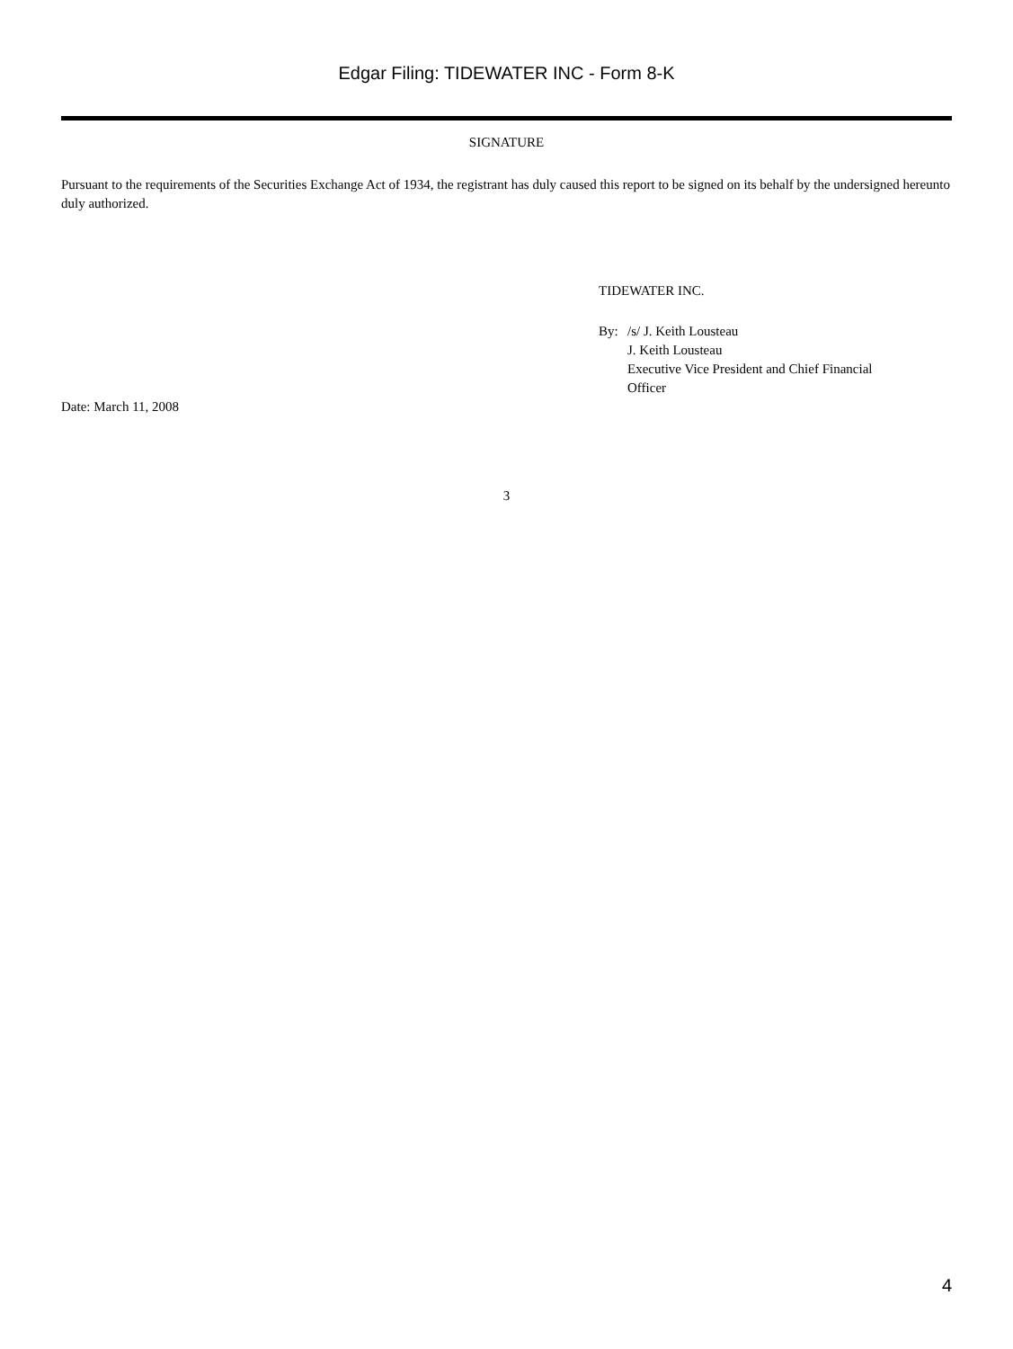Edgar Filing: TIDEWATER INC - Form 8-K
SIGNATURE
Pursuant to the requirements of the Securities Exchange Act of 1934, the registrant has duly caused this report to be signed on its behalf by the undersigned hereunto duly authorized.
TIDEWATER INC.
By: /s/ J. Keith Lousteau
J. Keith Lousteau
Executive Vice President and Chief Financial
Officer
Date: March 11, 2008
3
4